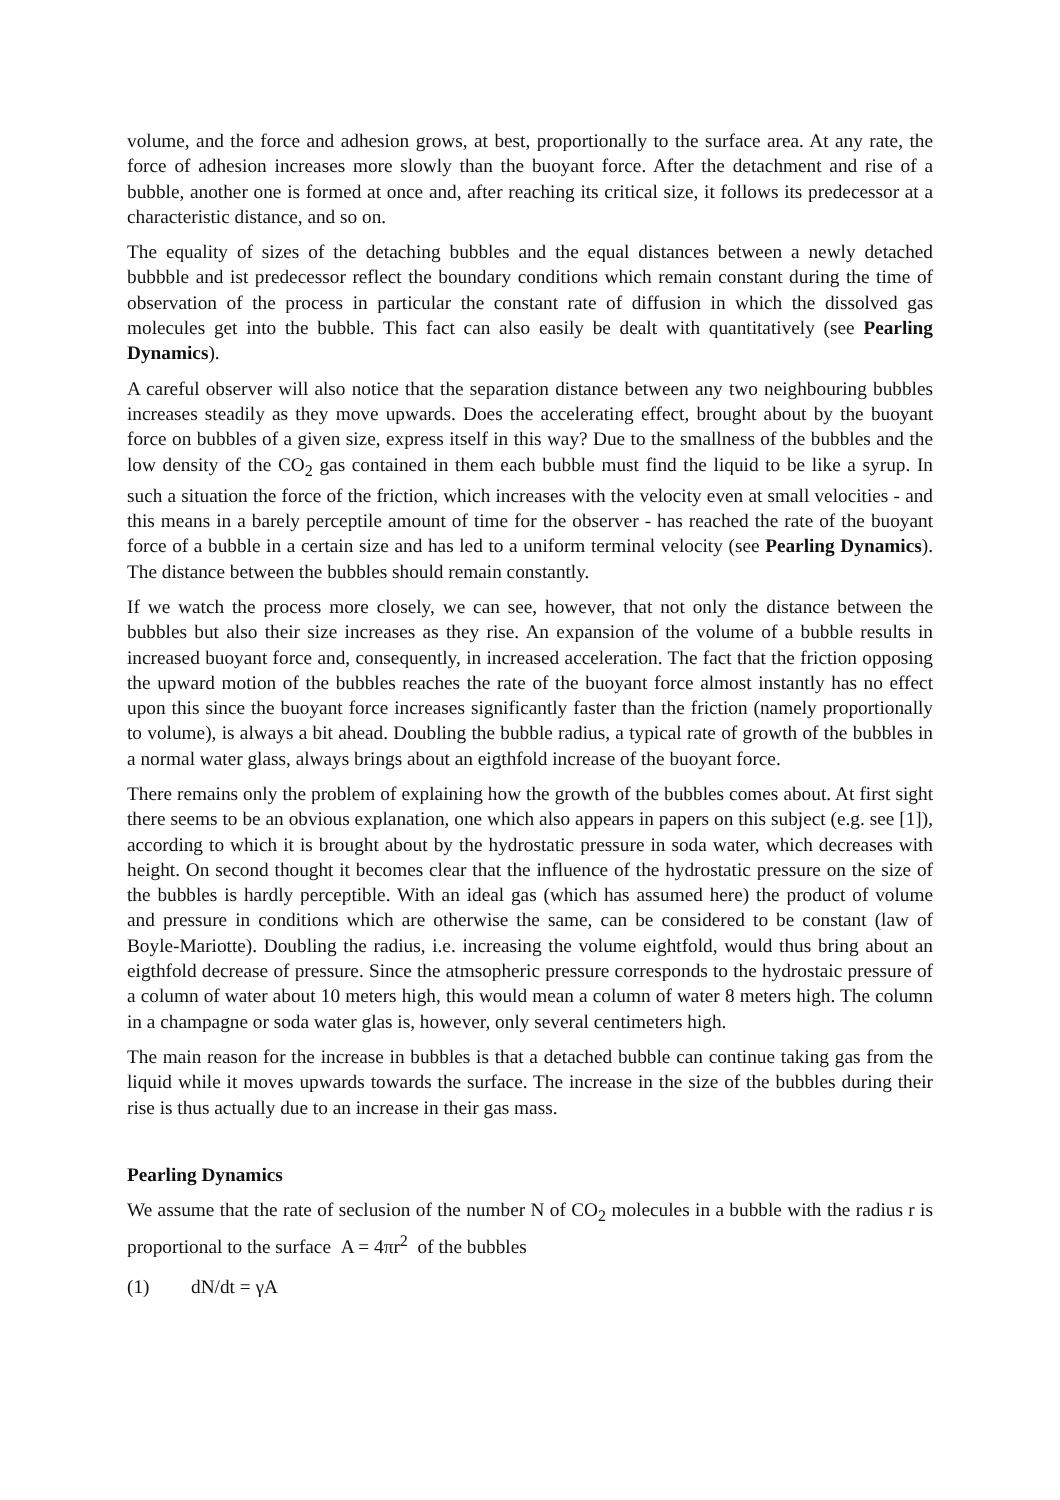volume, and the force and adhesion grows, at best, proportionally to the surface area. At any rate, the force of adhesion increases more slowly than the buoyant force. After the detachment and rise of a bubble, another one is formed at once and, after reaching its critical size, it follows its predecessor at a characteristic distance, and so on.
The equality of sizes of the detaching bubbles and the equal distances between a newly detached bubbble and ist predecessor reflect the boundary conditions which remain constant during the time of observation of the process in particular the constant rate of diffusion in which the dissolved gas molecules get into the bubble. This fact can also easily be dealt with quantitatively (see Pearling Dynamics).
A careful observer will also notice that the separation distance between any two neighbouring bubbles increases steadily as they move upwards. Does the accelerating effect, brought about by the buoyant force on bubbles of a given size, express itself in this way? Due to the smallness of the bubbles and the low density of the CO<sub>2</sub> gas contained in them each bubble must find the liquid to be like a syrup. In such a situation the force of the friction, which increases with the velocity even at small velocities - and this means in a barely perceptile amount of time for the observer - has reached the rate of the buoyant force of a bubble in a certain size and has led to a uniform terminal velocity (see Pearling Dynamics). The distance between the bubbles should remain constantly.
If we watch the process more closely, we can see, however, that not only the distance between the bubbles but also their size increases as they rise. An expansion of the volume of a bubble results in increased buoyant force and, consequently, in increased acceleration. The fact that the friction opposing the upward motion of the bubbles reaches the rate of the buoyant force almost instantly has no effect upon this since the buoyant force increases significantly faster than the friction (namely proportionally to volume), is always a bit ahead. Doubling the bubble radius, a typical rate of growth of the bubbles in a normal water glass, always brings about an eigthfold increase of the buoyant force.
There remains only the problem of explaining how the growth of the bubbles comes about. At first sight there seems to be an obvious explanation, one which also appears in papers on this subject (e.g. see [1]), according to which it is brought about by the hydrostatic pressure in soda water, which decreases with height. On second thought it becomes clear that the influence of the hydrostatic pressure on the size of the bubbles is hardly perceptible. With an ideal gas (which has assumed here) the product of volume and pressure in conditions which are otherwise the same, can be considered to be constant (law of Boyle-Mariotte). Doubling the radius, i.e. increasing the volume eightfold, would thus bring about an eigthfold decrease of pressure. Since the atmsopheric pressure corresponds to the hydrostaic pressure of a column of water about 10 meters high, this would mean a column of water 8 meters high. The column in a champagne or soda water glas is, however, only several centimeters high.
The main reason for the increase in bubbles is that a detached bubble can continue taking gas from the liquid while it moves upwards towards the surface. The increase in the size of the bubbles during their rise is thus actually due to an increase in their gas mass.
Pearling Dynamics
We assume that the rate of seclusion of the number N of CO<sub>2</sub> molecules in a bubble with the radius r is proportional to the surface A = 4πr<sup>2</sup> of the bubbles
(1) dN/dt = γA